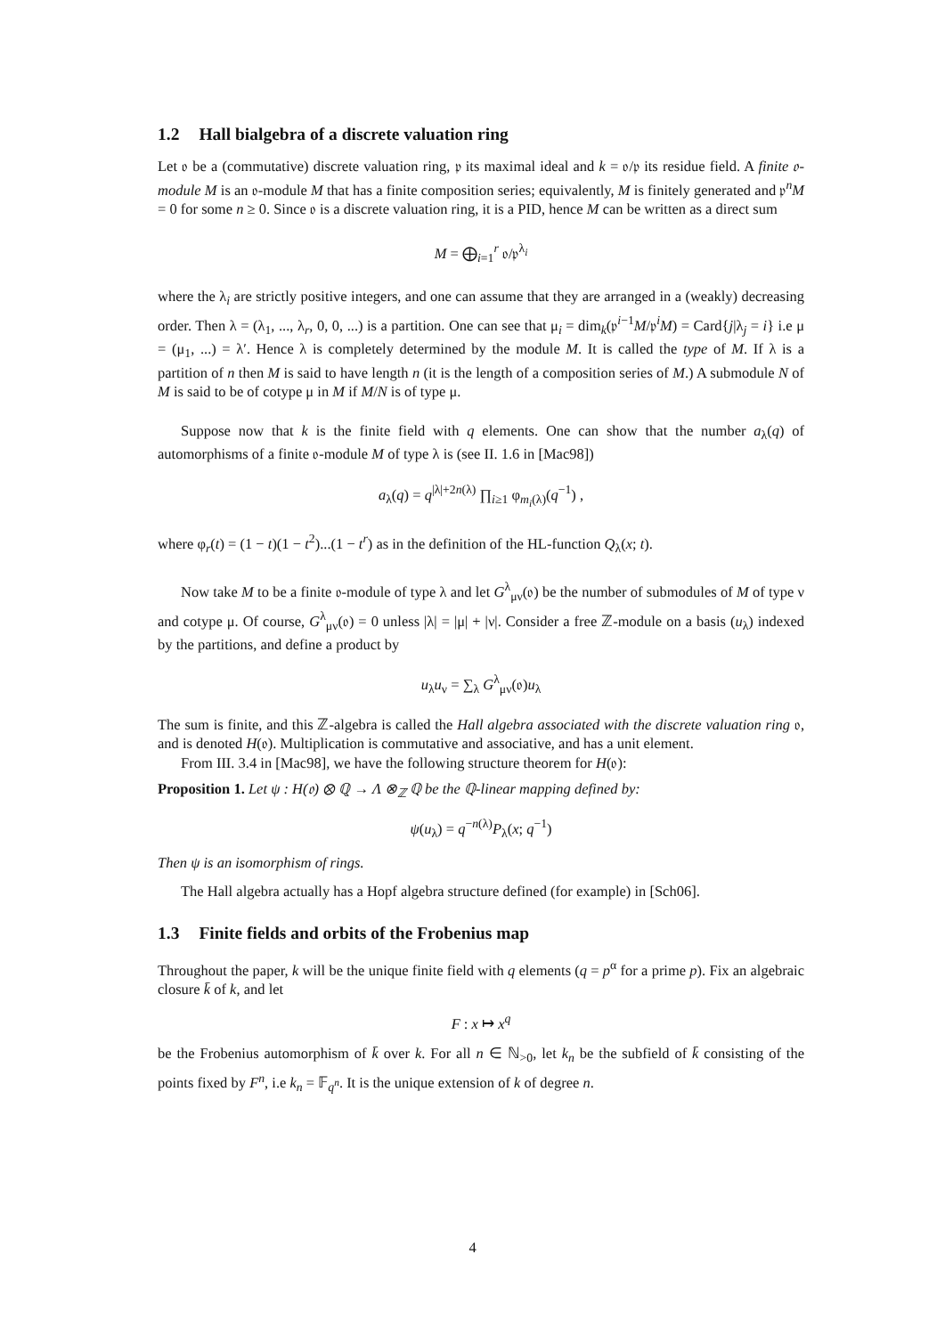1.2 Hall bialgebra of a discrete valuation ring
Let 𝔬 be a (commutative) discrete valuation ring, 𝔭 its maximal ideal and k = 𝔬/𝔭 its residue field. A finite 𝔬-module M is an 𝔬-module M that has a finite composition series; equivalently, M is finitely generated and 𝔭<sup>n</sup>M = 0 for some n ≥ 0. Since 𝔬 is a discrete valuation ring, it is a PID, hence M can be written as a direct sum
M = ⨁<sub>i=1</sub><sup>r</sup> 𝔬/𝔭<sup>λ<sub>i</sub></sup>
where the λ<sub>i</sub> are strictly positive integers, and one can assume that they are arranged in a (weakly) decreasing order. Then λ = (λ<sub>1</sub>, ..., λ<sub>r</sub>, 0, 0, ...) is a partition. One can see that μ<sub>i</sub> = dim<sub>k</sub>(𝔭<sup>i−1</sup>M/𝔭<sup>i</sup>M) = Card{j|λ<sub>j</sub> = i} i.e μ = (μ<sub>1</sub>, ...) = λ′. Hence λ is completely determined by the module M. It is called the type of M. If λ is a partition of n then M is said to have length n (it is the length of a composition series of M.) A submodule N of M is said to be of cotype μ in M if M/N is of type μ.
Suppose now that k is the finite field with q elements. One can show that the number a<sub>λ</sub>(q) of automorphisms of a finite 𝔬-module M of type λ is (see II. 1.6 in [Mac98])
a<sub>λ</sub>(q) = q<sup>|λ|+2n(λ)</sup> ∏<sub>i≥1</sub> φ<sub>m<sub>i</sub>(λ)</sub>(q<sup>−1</sup>) ,
where φ<sub>r</sub>(t) = (1 − t)(1 − t<sup>2</sup>)...(1 − t<sup>r</sup>) as in the definition of the HL-function Q<sub>λ</sub>(x; t).
Now take M to be a finite 𝔬-module of type λ and let G<sup>λ</sup><sub>μν</sub>(𝔬) be the number of submodules of M of type ν and cotype μ. Of course, G<sup>λ</sup><sub>μν</sub>(𝔬) = 0 unless |λ| = |μ| + |ν|. Consider a free ℤ-module on a basis (u<sub>λ</sub>) indexed by the partitions, and define a product by
u<sub>λ</sub>u<sub>ν</sub> = ∑<sub>λ</sub> G<sup>λ</sup><sub>μν</sub>(𝔬)u<sub>λ</sub>
The sum is finite, and this ℤ-algebra is called the Hall algebra associated with the discrete valuation ring 𝔬, and is denoted H(𝔬). Multiplication is commutative and associative, and has a unit element.
From III. 3.4 in [Mac98], we have the following structure theorem for H(𝔬):
Proposition 1. Let ψ : H(𝔬) ⊗ ℚ → Λ ⊗<sub>ℤ</sub> ℚ be the ℚ-linear mapping defined by:
ψ(u<sub>λ</sub>) = q<sup>−n(λ)</sup>P<sub>λ</sub>(x; q<sup>−1</sup>)
Then ψ is an isomorphism of rings.
The Hall algebra actually has a Hopf algebra structure defined (for example) in [Sch06].
1.3 Finite fields and orbits of the Frobenius map
Throughout the paper, k will be the unique finite field with q elements (q = p<sup>α</sup> for a prime p). Fix an algebraic closure k̄ of k, and let
F : x ↦ x<sup>q</sup>
be the Frobenius automorphism of k̄ over k. For all n ∈ ℕ<sub>>0</sub>, let k<sub>n</sub> be the subfield of k̄ consisting of the points fixed by F<sup>n</sup>, i.e k<sub>n</sub> = 𝔽<sub>q<sup>n</sup></sub>. It is the unique extension of k of degree n.
4